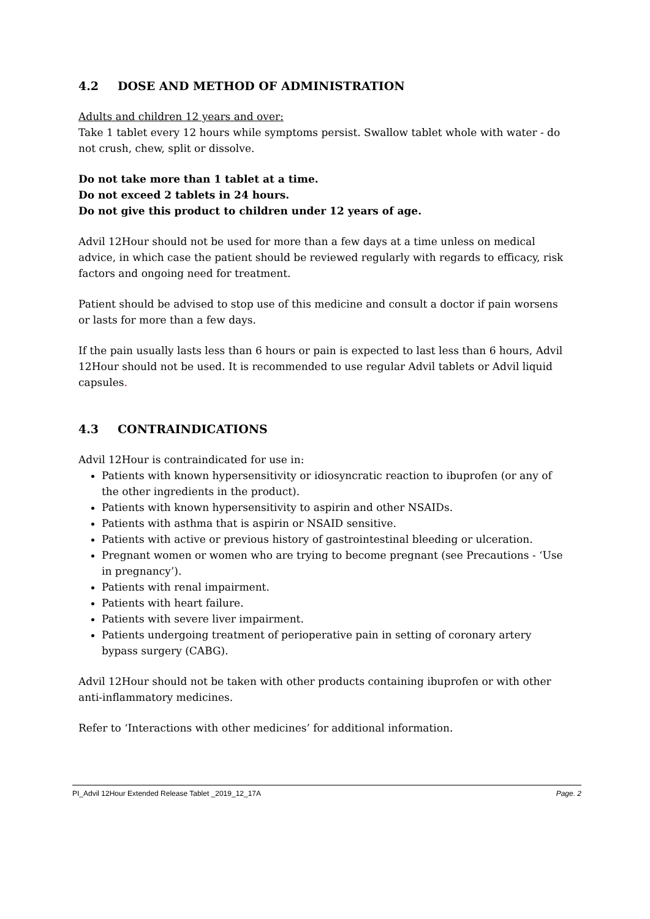4.2 DOSE AND METHOD OF ADMINISTRATION
Adults and children 12 years and over:
Take 1 tablet every 12 hours while symptoms persist. Swallow tablet whole with water - do not crush, chew, split or dissolve.
Do not take more than 1 tablet at a time.
Do not exceed 2 tablets in 24 hours.
Do not give this product to children under 12 years of age.
Advil 12Hour should not be used for more than a few days at a time unless on medical advice, in which case the patient should be reviewed regularly with regards to efficacy, risk factors and ongoing need for treatment.
Patient should be advised to stop use of this medicine and consult a doctor if pain worsens or lasts for more than a few days.
If the pain usually lasts less than 6 hours or pain is expected to last less than 6 hours, Advil 12Hour should not be used. It is recommended to use regular Advil tablets or Advil liquid capsules.
4.3 CONTRAINDICATIONS
Advil 12Hour is contraindicated for use in:
Patients with known hypersensitivity or idiosyncratic reaction to ibuprofen (or any of the other ingredients in the product).
Patients with known hypersensitivity to aspirin and other NSAIDs.
Patients with asthma that is aspirin or NSAID sensitive.
Patients with active or previous history of gastrointestinal bleeding or ulceration.
Pregnant women or women who are trying to become pregnant (see Precautions - ‘Use in pregnancy’).
Patients with renal impairment.
Patients with heart failure.
Patients with severe liver impairment.
Patients undergoing treatment of perioperative pain in setting of coronary artery bypass surgery (CABG).
Advil 12Hour should not be taken with other products containing ibuprofen or with other anti-inflammatory medicines.
Refer to ‘Interactions with other medicines’ for additional information.
PI_Advil 12Hour Extended Release Tablet _2019_12_17A Page. 2